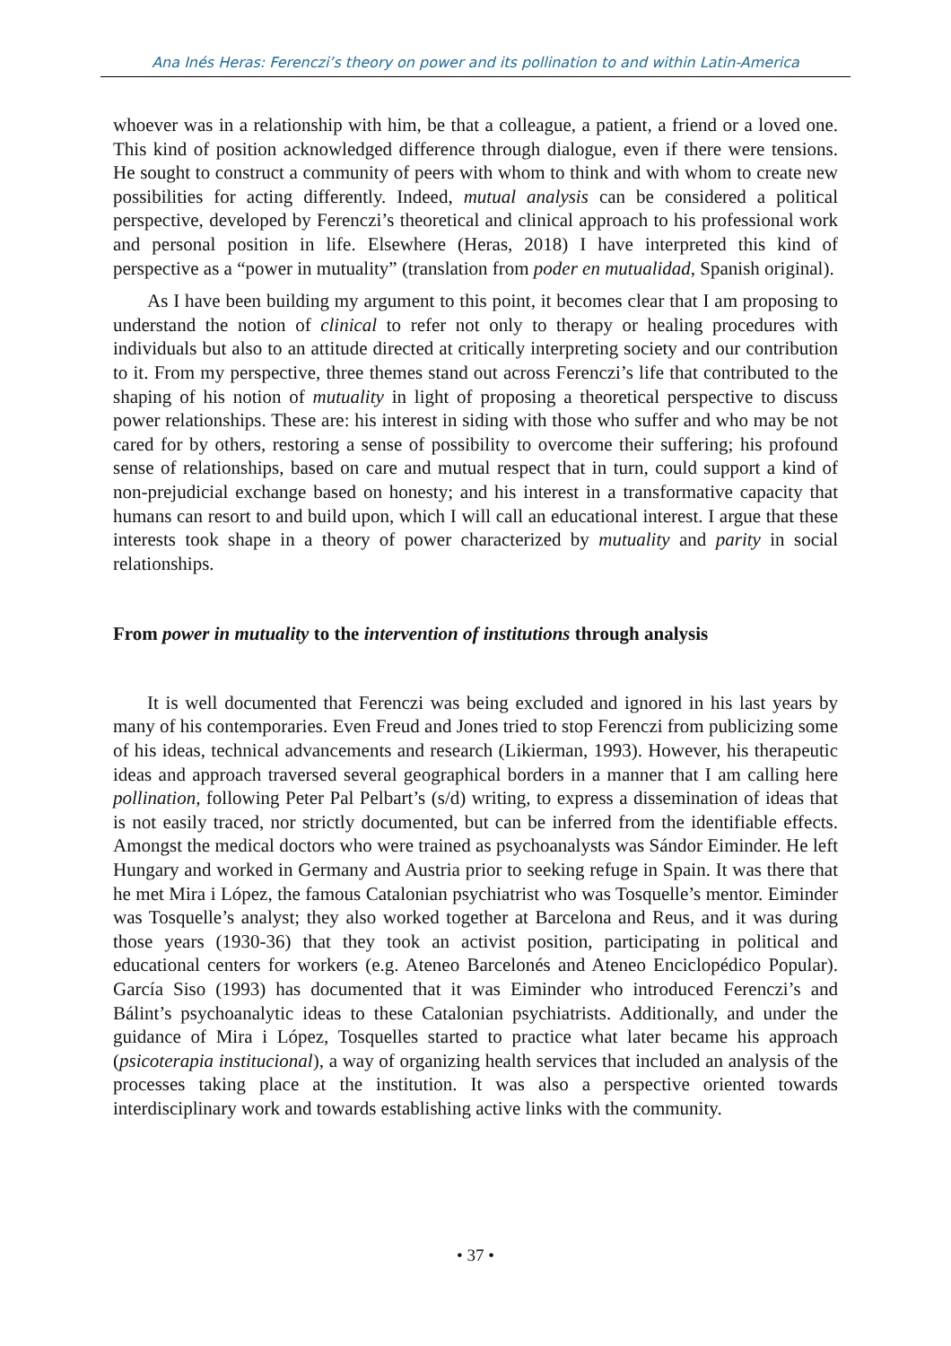Ana Inés Heras: Ferenczi’s theory on power and its pollination to and within Latin-America
whoever was in a relationship with him, be that a colleague, a patient, a friend or a loved one. This kind of position acknowledged difference through dialogue, even if there were tensions. He sought to construct a community of peers with whom to think and with whom to create new possibilities for acting differently. Indeed, mutual analysis can be considered a political perspective, developed by Ferenczi’s theoretical and clinical approach to his professional work and personal position in life. Elsewhere (Heras, 2018) I have interpreted this kind of perspective as a “power in mutuality” (translation from poder en mutualidad, Spanish original).
As I have been building my argument to this point, it becomes clear that I am proposing to understand the notion of clinical to refer not only to therapy or healing procedures with individuals but also to an attitude directed at critically interpreting society and our contribution to it. From my perspective, three themes stand out across Ferenczi’s life that contributed to the shaping of his notion of mutuality in light of proposing a theoretical perspective to discuss power relationships. These are: his interest in siding with those who suffer and who may be not cared for by others, restoring a sense of possibility to overcome their suffering; his profound sense of relationships, based on care and mutual respect that in turn, could support a kind of non-prejudicial exchange based on honesty; and his interest in a transformative capacity that humans can resort to and build upon, which I will call an educational interest. I argue that these interests took shape in a theory of power characterized by mutuality and parity in social relationships.
From power in mutuality to the intervention of institutions through analysis
It is well documented that Ferenczi was being excluded and ignored in his last years by many of his contemporaries. Even Freud and Jones tried to stop Ferenczi from publicizing some of his ideas, technical advancements and research (Likierman, 1993). However, his therapeutic ideas and approach traversed several geographical borders in a manner that I am calling here pollination, following Peter Pal Pelbart’s (s/d) writing, to express a dissemination of ideas that is not easily traced, nor strictly documented, but can be inferred from the identifiable effects. Amongst the medical doctors who were trained as psychoanalysts was Sándor Eiminder. He left Hungary and worked in Germany and Austria prior to seeking refuge in Spain. It was there that he met Mira i López, the famous Catalonian psychiatrist who was Tosquelle’s mentor. Eiminder was Tosquelle’s analyst; they also worked together at Barcelona and Reus, and it was during those years (1930-36) that they took an activist position, participating in political and educational centers for workers (e.g. Ateneo Barcelonés and Ateneo Enciclopédico Popular). García Siso (1993) has documented that it was Eiminder who introduced Ferenczi’s and Bálint’s psychoanalytic ideas to these Catalonian psychiatrists. Additionally, and under the guidance of Mira i López, Tosquelles started to practice what later became his approach (psicoterapia institucional), a way of organizing health services that included an analysis of the processes taking place at the institution. It was also a perspective oriented towards interdisciplinary work and towards establishing active links with the community.
• 37 •